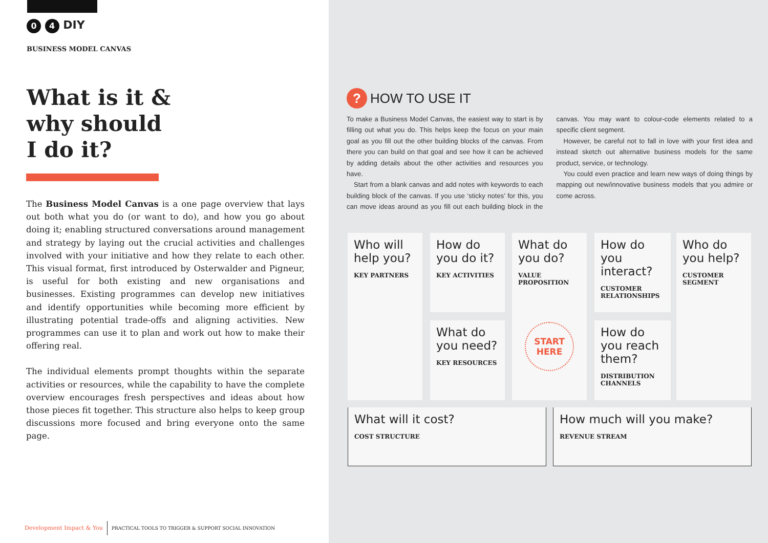0 4 DIY
BUSINESS MODEL CANVAS
What is it &
why should
I do it?
The Business Model Canvas is a one page overview that lays out both what you do (or want to do), and how you go about doing it; enabling structured conversations around management and strategy by laying out the crucial activities and challenges involved with your initiative and how they relate to each other. This visual format, first introduced by Osterwalder and Pigneur, is useful for both existing and new organisations and businesses. Existing programmes can develop new initiatives and identify opportunities while becoming more efficient by illustrating potential trade-offs and aligning activities. New programmes can use it to plan and work out how to make their offering real.
The individual elements prompt thoughts within the separate activities or resources, while the capability to have the complete overview encourages fresh perspectives and ideas about how those pieces fit together. This structure also helps to keep group discussions more focused and bring everyone onto the same page.
Development Impact & You PRACTICAL TOOLS TO TRIGGER & SUPPORT SOCIAL INNOVATION
? HOW TO USE IT
To make a Business Model Canvas, the easiest way to start is by filling out what you do. This helps keep the focus on your main goal as you fill out the other building blocks of the canvas. From there you can build on that goal and see how it can be achieved by adding details about the other activities and resources you have.
Start from a blank canvas and add notes with keywords to each building block of the canvas. If you use ‘sticky notes’ for this, you can move ideas around as you fill out each building block in the canvas. You may want to colour-code elements related to a specific client segment.
However, be careful not to fall in love with your first idea and instead sketch out alternative business models for the same product, service, or technology.
You could even practice and learn new ways of doing things by mapping out new/innovative business models that you admire or come across.
Who will help you?
KEY PARTNERS
How do you do it?
KEY ACTIVITIES
What do you need?
KEY RESOURCES
What do you do?
VALUE PROPOSITION
START HERE
How do you interact?
CUSTOMER RELATIONSHIPS
How do you reach them?
DISTRIBUTION CHANNELS
Who do you help?
CUSTOMER SEGMENT
What will it cost?
COST STRUCTURE
How much will you make?
REVENUE STREAM